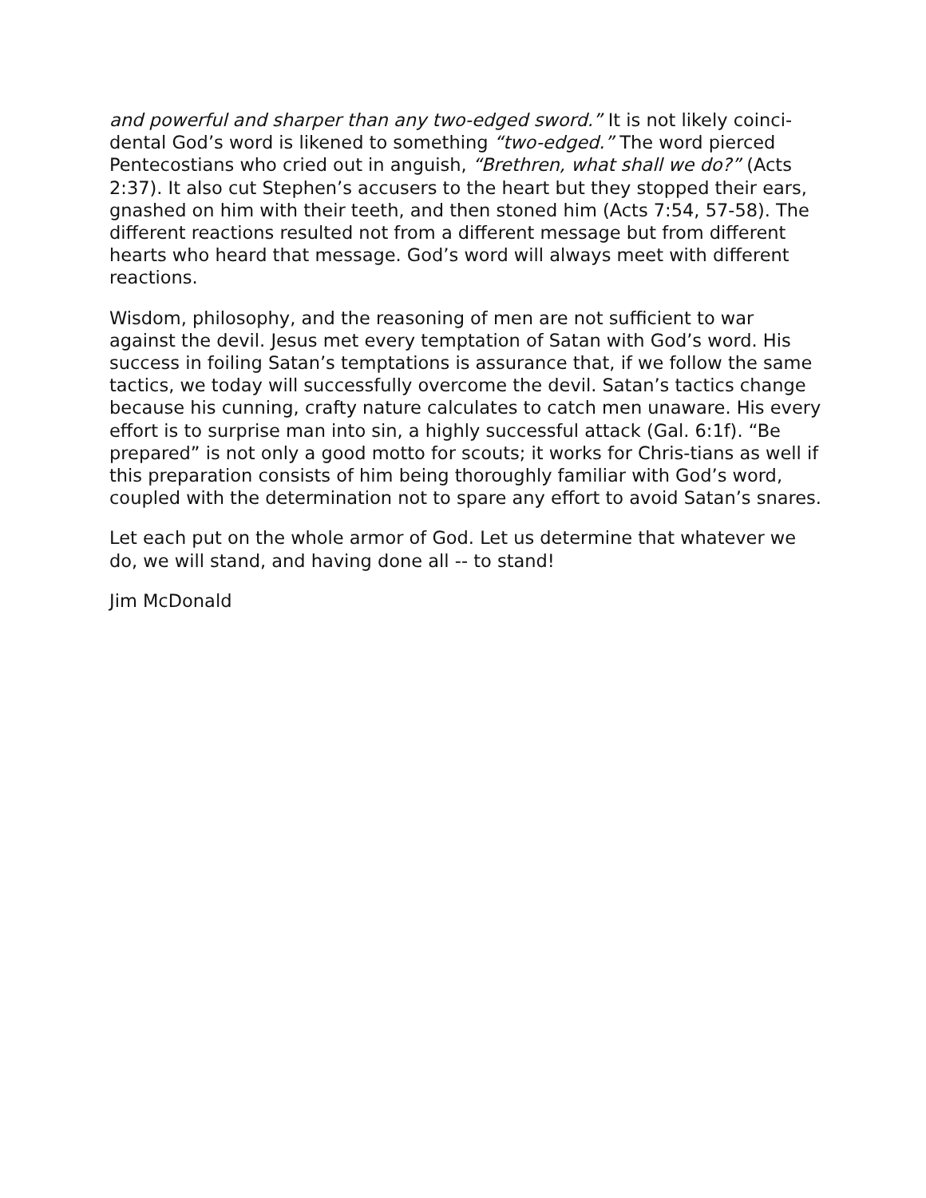and powerful and sharper than any two-edged sword.” It is not likely coinci-dental God’s word is likened to something “two-edged.” The word pierced Pentecostians who cried out in anguish, “Brethren, what shall we do?” (Acts 2:37). It also cut Stephen’s accusers to the heart but they stopped their ears, gnashed on him with their teeth, and then stoned him (Acts 7:54, 57-58). The different reactions resulted not from a different message but from different hearts who heard that message. God’s word will always meet with different reactions.
Wisdom, philosophy, and the reasoning of men are not sufficient to war against the devil. Jesus met every temptation of Satan with God’s word. His success in foiling Satan’s temptations is assurance that, if we follow the same tactics, we today will successfully overcome the devil. Satan’s tactics change because his cunning, crafty nature calculates to catch men unaware. His every effort is to surprise man into sin, a highly successful attack (Gal. 6:1f). “Be prepared” is not only a good motto for scouts; it works for Chris-tians as well if this preparation consists of him being thoroughly familiar with God’s word, coupled with the determination not to spare any effort to avoid Satan’s snares.
Let each put on the whole armor of God. Let us determine that whatever we do, we will stand, and having done all -- to stand!
Jim McDonald